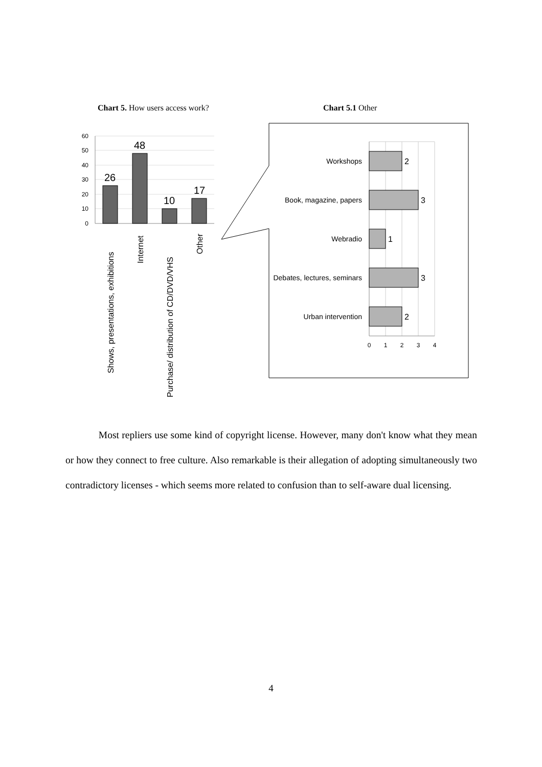Chart 5. How users access work? Chart 5.1 Other
60
50
40
30
20
10
0
26
48
10
17
Shows, presentations, exhibitions
Internet
Purchase/ distribution of CD/DVD/VHS
Other
Workshops
Book, magazine, papers
Webradio
Debates, lectures, seminars
Urban intervention
2
3
1
3
2
0
1
2
3
4
Most repliers use some kind of copyright license. However, many don't know what they mean or how they connect to free culture. Also remarkable is their allegation of adopting simultaneously two contradictory licenses - which seems more related to confusion than to self-aware dual licensing.
4